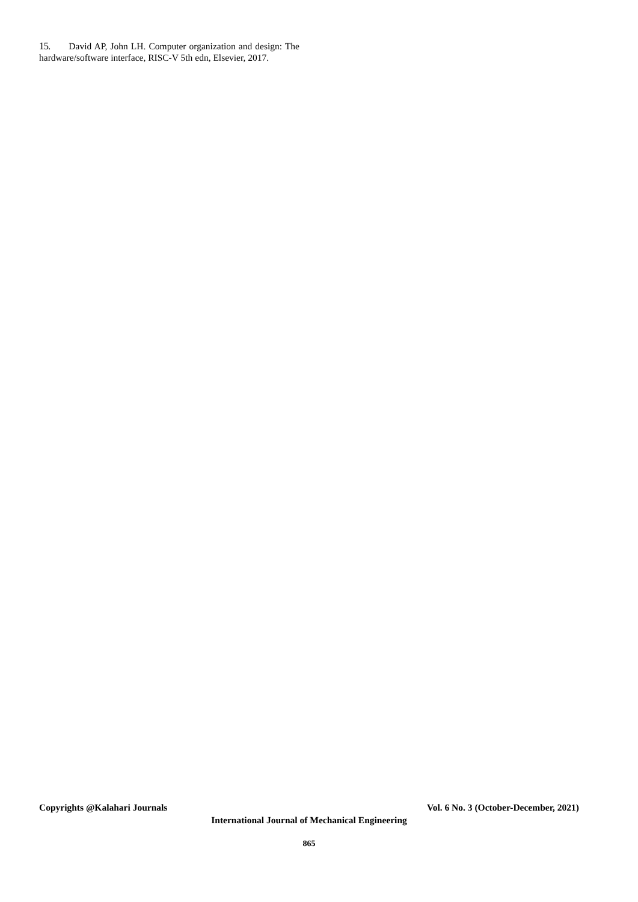15. David AP, John LH. Computer organization and design: The hardware/software interface, RISC-V 5th edn, Elsevier, 2017.
Copyrights @Kalahari Journals Vol. 6 No. 3 (October-December, 2021)
International Journal of Mechanical Engineering
865